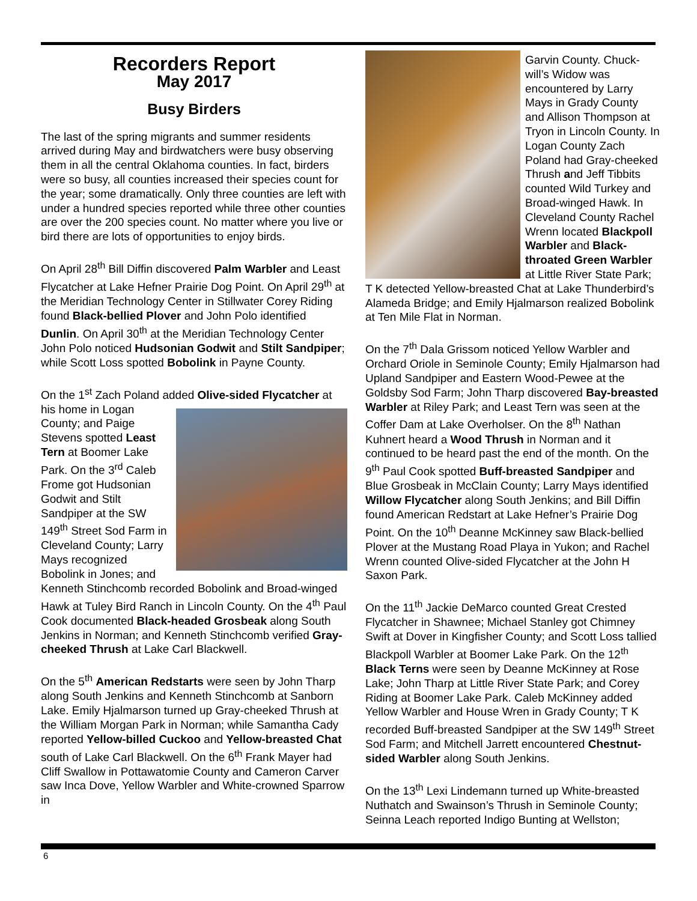Recorders Report
May 2017
Busy Birders
The last of the spring migrants and summer residents arrived during May and birdwatchers were busy observing them in all the central Oklahoma counties. In fact, birders were so busy, all counties increased their species count for the year; some dramatically. Only three counties are left with under a hundred species reported while three other counties are over the 200 species count. No matter where you live or bird there are lots of opportunities to enjoy birds.
On April 28<sup>th</sup> Bill Diffin discovered Palm Warbler and Least Flycatcher at Lake Hefner Prairie Dog Point. On April 29<sup>th</sup> at the Meridian Technology Center in Stillwater Corey Riding found Black-bellied Plover and John Polo identified Dunlin. On April 30<sup>th</sup> at the Meridian Technology Center John Polo noticed Hudsonian Godwit and Stilt Sandpiper; while Scott Loss spotted Bobolink in Payne County.
On the 1<sup>st</sup> Zach Poland added Olive-sided Flycatcher at his home in Logan County; and Paige Stevens spotted Least Tern at Boomer Lake Park. On the 3<sup>rd</sup> Caleb Frome got Hudsonian Godwit and Stilt Sandpiper at the SW 149<sup>th</sup> Street Sod Farm in Cleveland County; Larry Mays recognized Bobolink in Jones; and Kenneth Stinchcomb recorded Bobolink and Broad-winged Hawk at Tuley Bird Ranch in Lincoln County. On the 4<sup>th</sup> Paul Cook documented Black-headed Grosbeak along South Jenkins in Norman; and Kenneth Stinchcomb verified Gray-cheeked Thrush at Lake Carl Blackwell.
On the 5<sup>th</sup> American Redstarts were seen by John Tharp along South Jenkins and Kenneth Stinchcomb at Sanborn Lake. Emily Hjalmarson turned up Gray-cheeked Thrush at the William Morgan Park in Norman; while Samantha Cady reported Yellow-billed Cuckoo and Yellow-breasted Chat south of Lake Carl Blackwell. On the 6<sup>th</sup> Frank Mayer had Cliff Swallow in Pottawatomie County and Cameron Carver saw Inca Dove, Yellow Warbler and White-crowned Sparrow in
Garvin County. Chuck-will’s Widow was encountered by Larry Mays in Grady County and Allison Thompson at Tryon in Lincoln County. In Logan County Zach Poland had Gray-cheeked Thrush and Jeff Tibbits counted Wild Turkey and Broad-winged Hawk. In Cleveland County Rachel Wrenn located Blackpoll Warbler and Black-throated Green Warbler at Little River State Park; T K detected Yellow-breasted Chat at Lake Thunderbird’s Alameda Bridge; and Emily Hjalmarson realized Bobolink at Ten Mile Flat in Norman.
On the 7<sup>th</sup> Dala Grissom noticed Yellow Warbler and Orchard Oriole in Seminole County; Emily Hjalmarson had Upland Sandpiper and Eastern Wood-Pewee at the Goldsby Sod Farm; John Tharp discovered Bay-breasted Warbler at Riley Park; and Least Tern was seen at the Coffer Dam at Lake Overholser. On the 8<sup>th</sup> Nathan Kuhnert heard a Wood Thrush in Norman and it continued to be heard past the end of the month. On the 9<sup>th</sup> Paul Cook spotted Buff-breasted Sandpiper and Blue Grosbeak in McClain County; Larry Mays identified Willow Flycatcher along South Jenkins; and Bill Diffin found American Redstart at Lake Hefner’s Prairie Dog Point. On the 10<sup>th</sup> Deanne McKinney saw Black-bellied Plover at the Mustang Road Playa in Yukon; and Rachel Wrenn counted Olive-sided Flycatcher at the John H Saxon Park.
On the 11<sup>th</sup> Jackie DeMarco counted Great Crested Flycatcher in Shawnee; Michael Stanley got Chimney Swift at Dover in Kingfisher County; and Scott Loss tallied Blackpoll Warbler at Boomer Lake Park. On the 12<sup>th</sup> Black Terns were seen by Deanne McKinney at Rose Lake; John Tharp at Little River State Park; and Corey Riding at Boomer Lake Park. Caleb McKinney added Yellow Warbler and House Wren in Grady County; T K recorded Buff-breasted Sandpiper at the SW 149<sup>th</sup> Street Sod Farm; and Mitchell Jarrett encountered Chestnut-sided Warbler along South Jenkins.
On the 13<sup>th</sup> Lexi Lindemann turned up White-breasted Nuthatch and Swainson’s Thrush in Seminole County; Seinna Leach reported Indigo Bunting at Wellston;
6